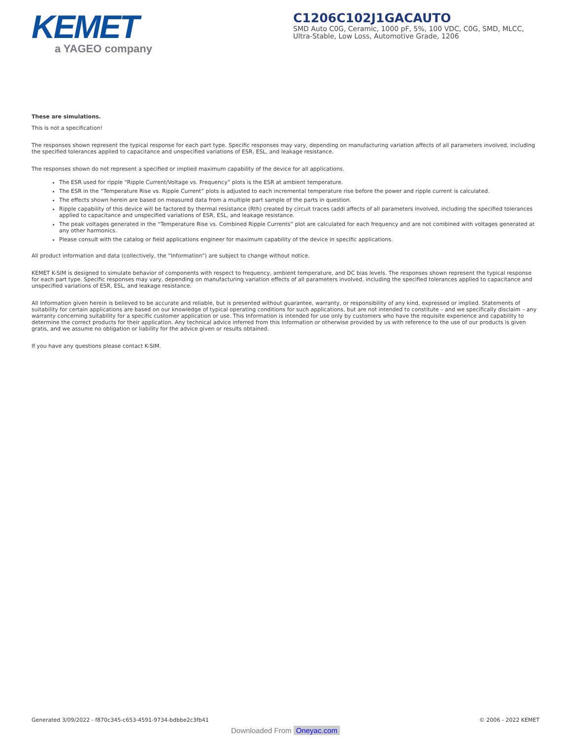KEMET
a YAGEO company
C1206C102J1GACAUTO
SMD Auto C0G, Ceramic, 1000 pF, 5%, 100 VDC, C0G, SMD, MLCC, Ultra-Stable, Low Loss, Automotive Grade, 1206
These are simulations.
This is not a specification!
The responses shown represent the typical response for each part type. Specific responses may vary, depending on manufacturing variation affects of all parameters involved, including the specified tolerances applied to capacitance and unspecified variations of ESR, ESL, and leakage resistance.
The responses shown do not represent a specified or implied maximum capability of the device for all applications.
The ESR used for ripple “Ripple Current/Voltage vs. Frequency” plots is the ESR at ambient temperature.
The ESR in the “Temperature Rise vs. Ripple Current” plots is adjusted to each incremental temperature rise before the power and ripple current is calculated.
The effects shown herein are based on measured data from a multiple part sample of the parts in question.
Ripple capability of this device will be factored by thermal resistance (Rth) created by circuit traces (addi affects of all parameters involved, including the specified tolerances applied to capacitance and unspecified variations of ESR, ESL, and leakage resistance.
The peak voltages generated in the “Temperature Rise vs. Combined Ripple Currents” plot are calculated for each frequency and are not combined with voltages generated at any other harmonics.
Please consult with the catalog or field applications engineer for maximum capability of the device in specific applications.
All product information and data (collectively, the “Information”) are subject to change without notice.
KEMET K-SIM is designed to simulate behavior of components with respect to frequency, ambient temperature, and DC bias levels. The responses shown represent the typical response for each part type. Specific responses may vary, depending on manufacturing variation effects of all parameters involved, including the specified tolerances applied to capacitance and unspecified variations of ESR, ESL, and leakage resistance.
All Information given herein is believed to be accurate and reliable, but is presented without guarantee, warranty, or responsibility of any kind, expressed or implied. Statements of suitability for certain applications are based on our knowledge of typical operating conditions for such applications, but are not intended to constitute – and we specifically disclaim – any warranty concerning suitability for a specific customer application or use. This Information is intended for use only by customers who have the requisite experience and capability to determine the correct products for their application. Any technical advice inferred from this Information or otherwise provided by us with reference to the use of our products is given gratis, and we assume no obligation or liability for the advice given or results obtained.
If you have any questions please contact K-SIM.
Generated 3/09/2022 - f870c345-c653-4591-9734-bdbbe2c3fb41 © 2006 - 2022 KEMET
Downloaded From Oneyac.com